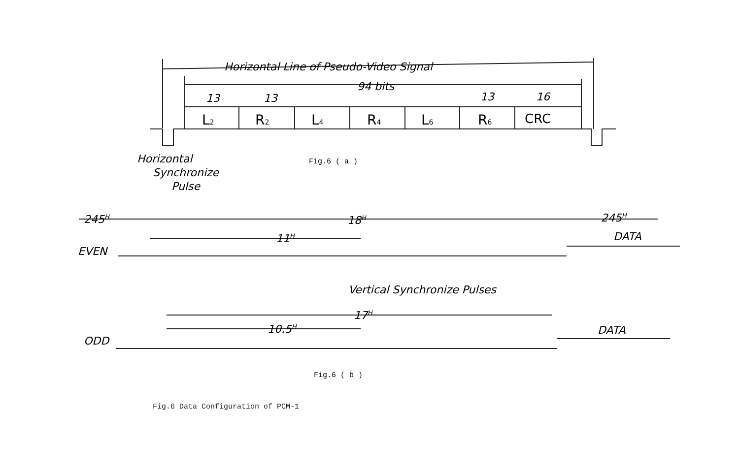Horizontal Line of Pseudo-Video Signal
94 bits
13
13
13
16
L2
R2
L4
R4
L6
R6
CRC
Horizontal
Synchronize
Pulse
Fig.6 ( a )
245H
18H
245H
11H
DATA
EVEN
Vertical Synchronize Pulses
17H
10.5H
DATA
ODD
Fig.6 ( b )
Fig.6 Data Configuration of PCM-1